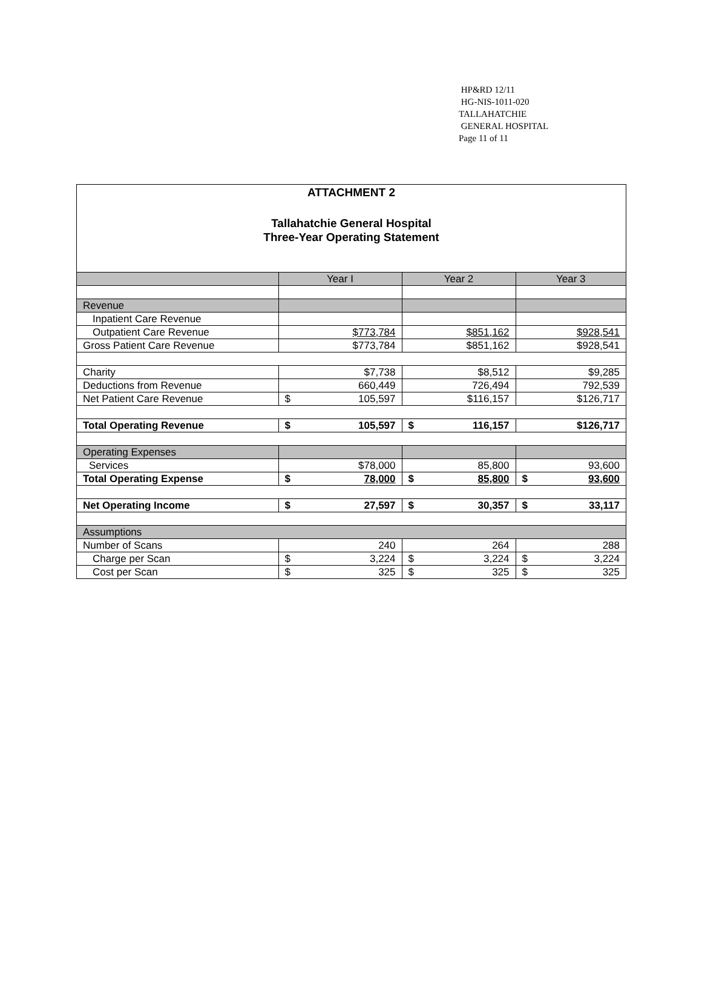HP&RD 12/11
HG-NIS-1011-020
TALLAHATCHIE
GENERAL HOSPITAL
Page 11 of 11
ATTACHMENT 2
Tallahatchie General Hospital
Three-Year Operating Statement
| | Year I | Year 2 | Year 3 |
| --- | --- | --- | --- |
| Revenue | | | |
| Inpatient Care Revenue | | | |
| Outpatient Care Revenue | $773,784 | $851,162 | $928,541 |
| Gross Patient Care Revenue | $773,784 | $851,162 | $928,541 |
| Charity | $7,738 | $8,512 | $9,285 |
| Deductions from Revenue | 660,449 | 726,494 | 792,539 |
| Net Patient Care Revenue | $ 105,597 | $116,157 | $126,717 |
| Total Operating Revenue | $ 105,597 | $ 116,157 | $126,717 |
| Operating Expenses | | | |
| Services | $78,000 | 85,800 | 93,600 |
| Total Operating Expense | $ 78,000 | $ 85,800 | $ 93,600 |
| Net Operating Income | $ 27,597 | $ 30,357 | $ 33,117 |
| Assumptions | | | |
| Number of Scans | 240 | 264 | 288 |
| Charge per Scan | $ 3,224 | $ 3,224 | $ 3,224 |
| Cost per Scan | $ 325 | $ 325 | $ 325 |